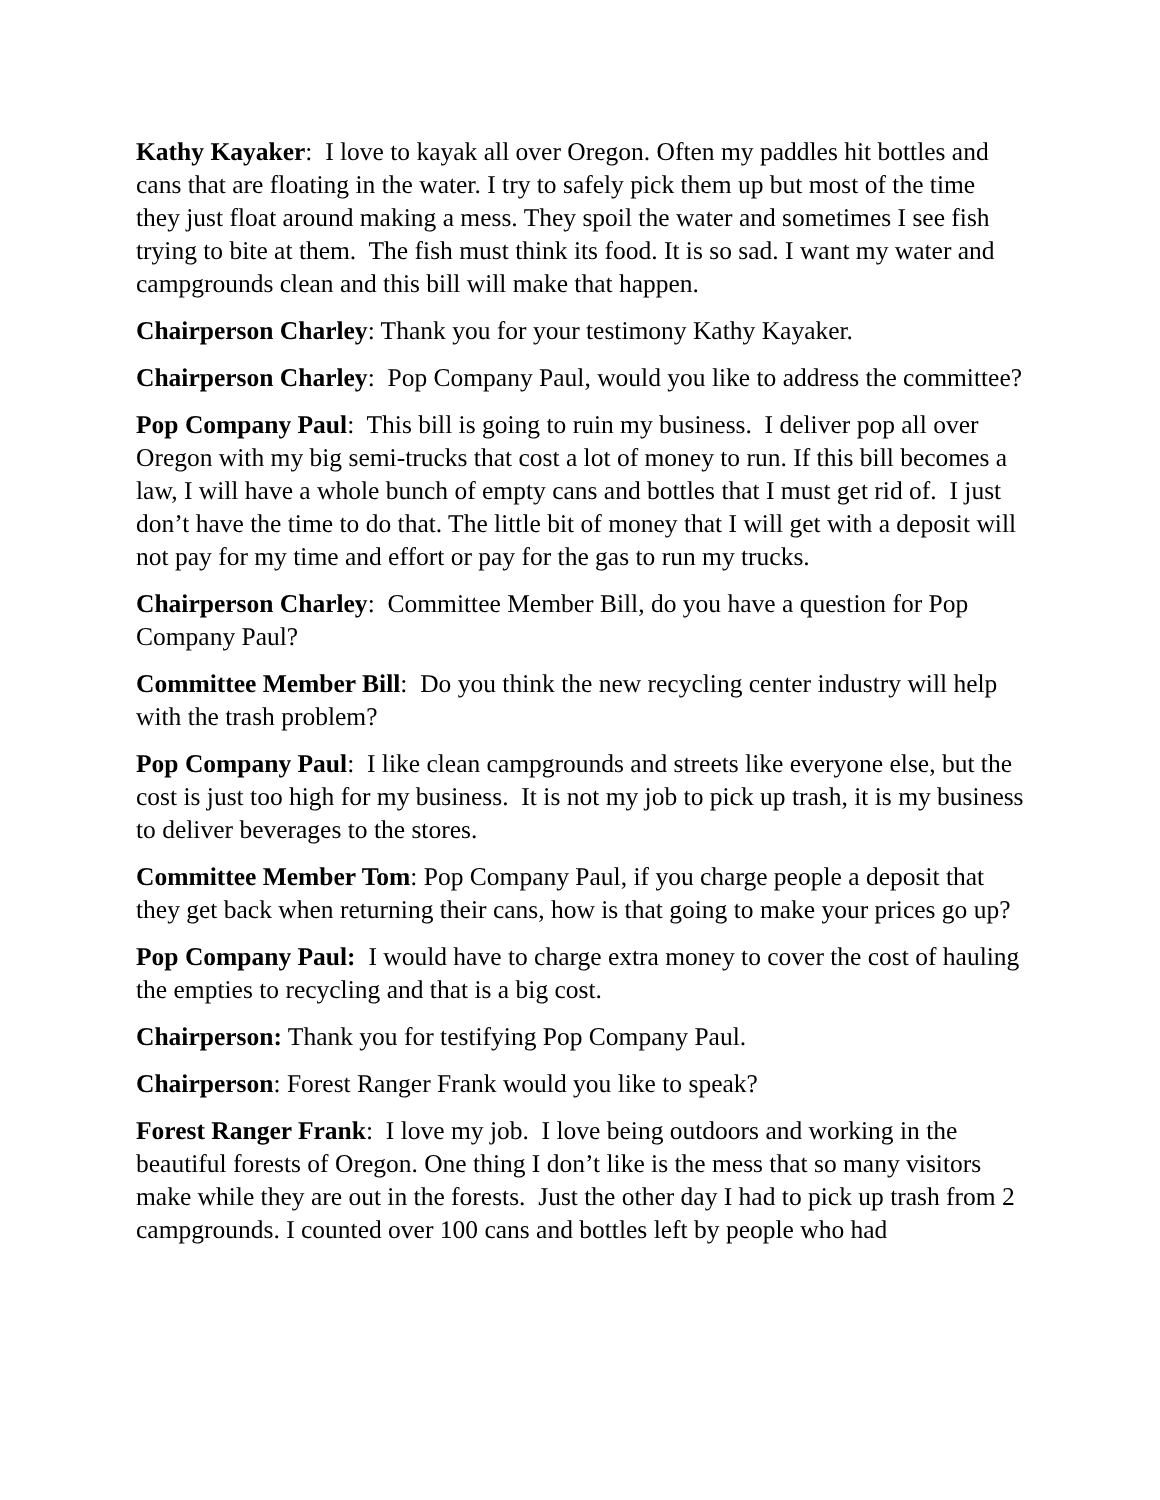Kathy Kayaker: I love to kayak all over Oregon. Often my paddles hit bottles and cans that are floating in the water. I try to safely pick them up but most of the time they just float around making a mess. They spoil the water and sometimes I see fish trying to bite at them. The fish must think its food. It is so sad. I want my water and campgrounds clean and this bill will make that happen.
Chairperson Charley: Thank you for your testimony Kathy Kayaker.
Chairperson Charley: Pop Company Paul, would you like to address the committee?
Pop Company Paul: This bill is going to ruin my business. I deliver pop all over Oregon with my big semi-trucks that cost a lot of money to run. If this bill becomes a law, I will have a whole bunch of empty cans and bottles that I must get rid of. I just don’t have the time to do that. The little bit of money that I will get with a deposit will not pay for my time and effort or pay for the gas to run my trucks.
Chairperson Charley: Committee Member Bill, do you have a question for Pop Company Paul?
Committee Member Bill: Do you think the new recycling center industry will help with the trash problem?
Pop Company Paul: I like clean campgrounds and streets like everyone else, but the cost is just too high for my business. It is not my job to pick up trash, it is my business to deliver beverages to the stores.
Committee Member Tom: Pop Company Paul, if you charge people a deposit that they get back when returning their cans, how is that going to make your prices go up?
Pop Company Paul: I would have to charge extra money to cover the cost of hauling the empties to recycling and that is a big cost.
Chairperson: Thank you for testifying Pop Company Paul.
Chairperson: Forest Ranger Frank would you like to speak?
Forest Ranger Frank: I love my job. I love being outdoors and working in the beautiful forests of Oregon. One thing I don’t like is the mess that so many visitors make while they are out in the forests. Just the other day I had to pick up trash from 2 campgrounds. I counted over 100 cans and bottles left by people who had